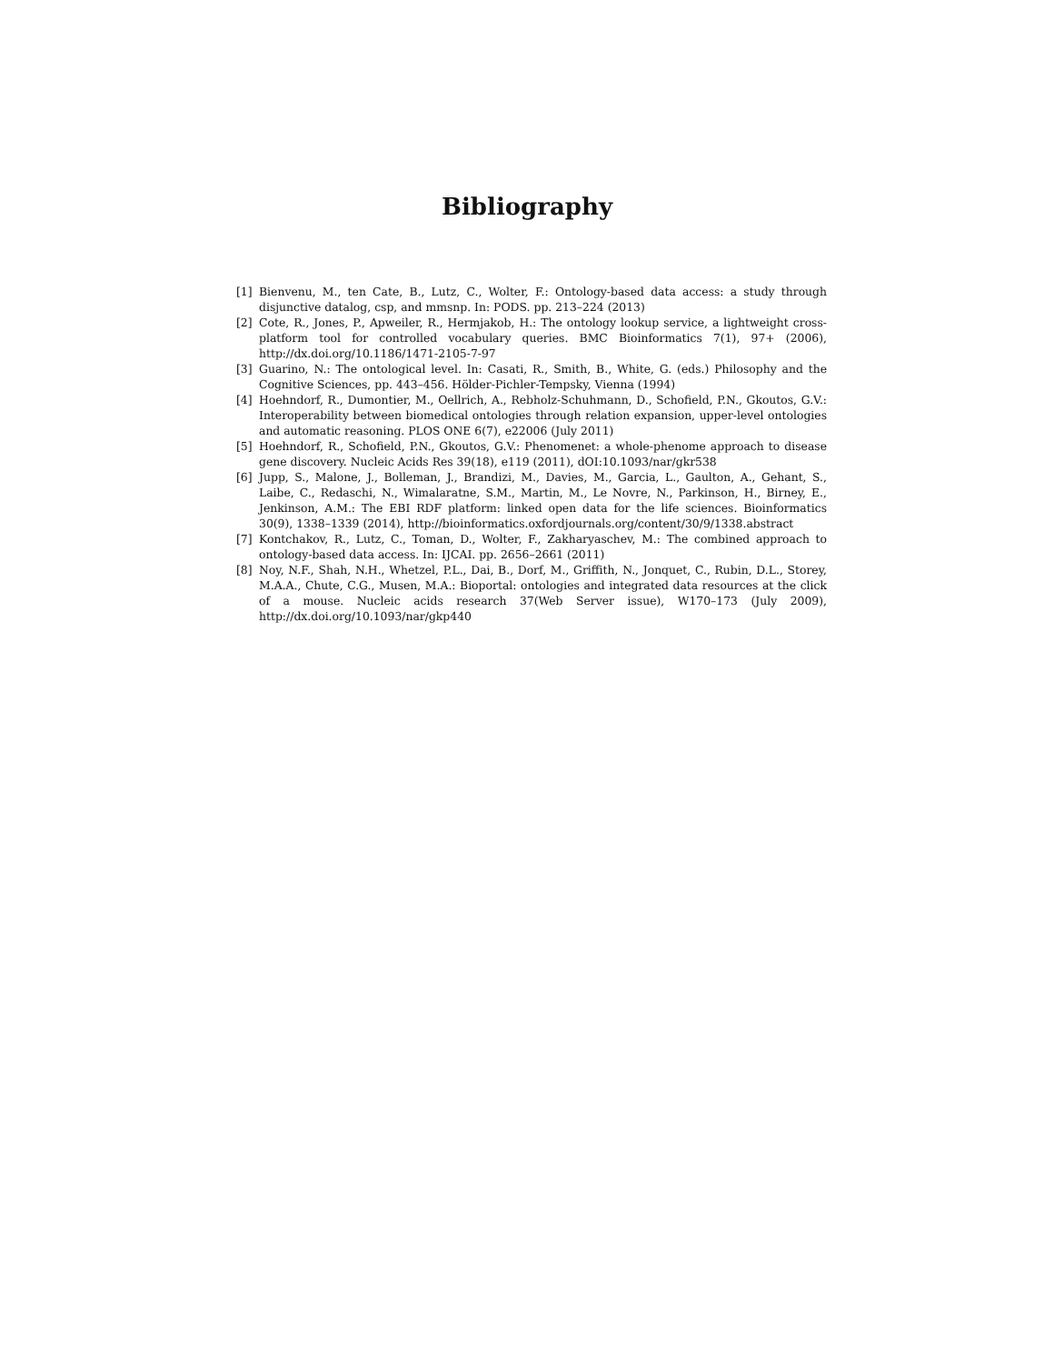Bibliography
[1] Bienvenu, M., ten Cate, B., Lutz, C., Wolter, F.: Ontology-based data access: a study through disjunctive datalog, csp, and mmsnp. In: PODS. pp. 213–224 (2013)
[2] Cote, R., Jones, P., Apweiler, R., Hermjakob, H.: The ontology lookup service, a lightweight cross-platform tool for controlled vocabulary queries. BMC Bioinformatics 7(1), 97+ (2006), http://dx.doi.org/10.1186/1471-2105-7-97
[3] Guarino, N.: The ontological level. In: Casati, R., Smith, B., White, G. (eds.) Philosophy and the Cognitive Sciences, pp. 443–456. Hölder-Pichler-Tempsky, Vienna (1994)
[4] Hoehndorf, R., Dumontier, M., Oellrich, A., Rebholz-Schuhmann, D., Schofield, P.N., Gkoutos, G.V.: Interoperability between biomedical ontologies through relation expansion, upper-level ontologies and automatic reasoning. PLOS ONE 6(7), e22006 (July 2011)
[5] Hoehndorf, R., Schofield, P.N., Gkoutos, G.V.: Phenomenet: a whole-phenome approach to disease gene discovery. Nucleic Acids Res 39(18), e119 (2011), dOI:10.1093/nar/gkr538
[6] Jupp, S., Malone, J., Bolleman, J., Brandizi, M., Davies, M., Garcia, L., Gaulton, A., Gehant, S., Laibe, C., Redaschi, N., Wimalaratne, S.M., Martin, M., Le Novre, N., Parkinson, H., Birney, E., Jenkinson, A.M.: The EBI RDF platform: linked open data for the life sciences. Bioinformatics 30(9), 1338–1339 (2014), http://bioinformatics.oxfordjournals.org/content/30/9/1338.abstract
[7] Kontchakov, R., Lutz, C., Toman, D., Wolter, F., Zakharyaschev, M.: The combined approach to ontology-based data access. In: IJCAI. pp. 2656–2661 (2011)
[8] Noy, N.F., Shah, N.H., Whetzel, P.L., Dai, B., Dorf, M., Griffith, N., Jonquet, C., Rubin, D.L., Storey, M.A.A., Chute, C.G., Musen, M.A.: Bioportal: ontologies and integrated data resources at the click of a mouse. Nucleic acids research 37(Web Server issue), W170–173 (July 2009), http://dx.doi.org/10.1093/nar/gkp440